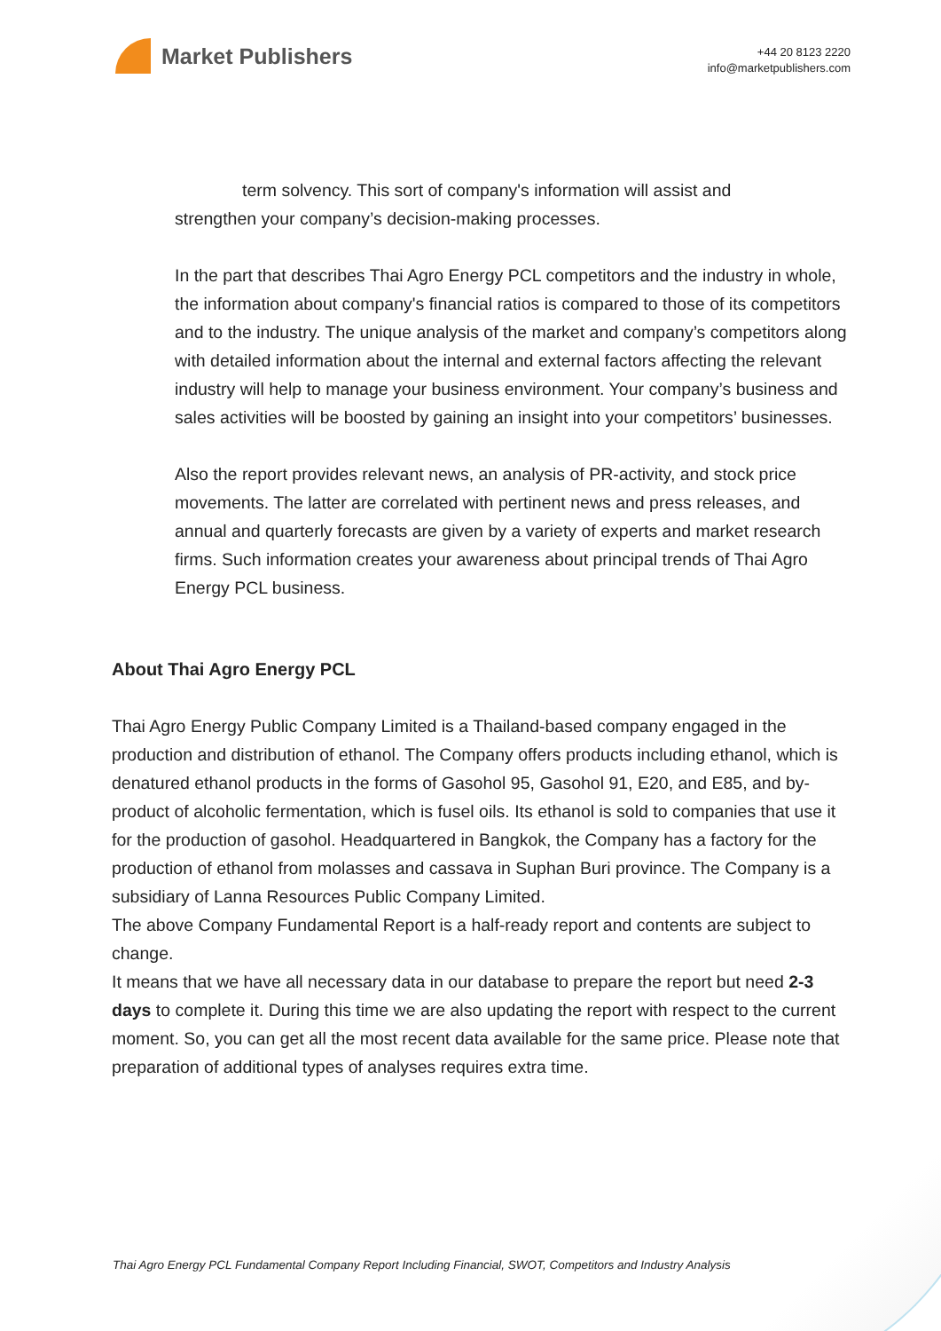Market Publishers
+44 20 8123 2220
info@marketpublishers.com
term solvency. This sort of company's information will assist and
strengthen your company’s decision-making processes.
In the part that describes Thai Agro Energy PCL competitors and the industry in whole, the information about company's financial ratios is compared to those of its competitors and to the industry. The unique analysis of the market and company’s competitors along with detailed information about the internal and external factors affecting the relevant industry will help to manage your business environment. Your company’s business and sales activities will be boosted by gaining an insight into your competitors’ businesses.
Also the report provides relevant news, an analysis of PR-activity, and stock price movements. The latter are correlated with pertinent news and press releases, and annual and quarterly forecasts are given by a variety of experts and market research firms. Such information creates your awareness about principal trends of Thai Agro Energy PCL business.
About Thai Agro Energy PCL
Thai Agro Energy Public Company Limited is a Thailand-based company engaged in the production and distribution of ethanol. The Company offers products including ethanol, which is denatured ethanol products in the forms of Gasohol 95, Gasohol 91, E20, and E85, and by-product of alcoholic fermentation, which is fusel oils. Its ethanol is sold to companies that use it for the production of gasohol. Headquartered in Bangkok, the Company has a factory for the production of ethanol from molasses and cassava in Suphan Buri province. The Company is a subsidiary of Lanna Resources Public Company Limited.
The above Company Fundamental Report is a half-ready report and contents are subject to change.
It means that we have all necessary data in our database to prepare the report but need 2-3 days to complete it. During this time we are also updating the report with respect to the current moment. So, you can get all the most recent data available for the same price. Please note that preparation of additional types of analyses requires extra time.
Thai Agro Energy PCL Fundamental Company Report Including Financial, SWOT, Competitors and Industry Analysis